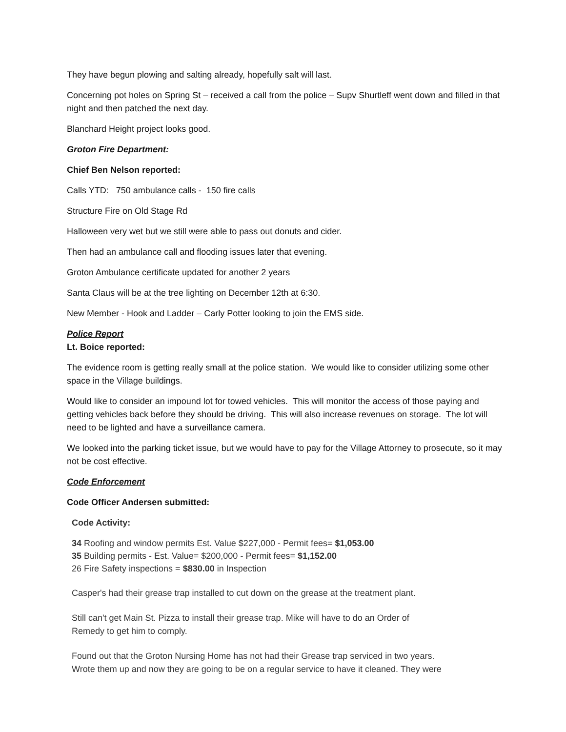They have begun plowing and salting already, hopefully salt will last.
Concerning pot holes on Spring St – received a call from the police – Supv Shurtleff went down and filled in that night and then patched the next day.
Blanchard Height project looks good.
Groton Fire Department:
Chief Ben Nelson reported:
Calls YTD: 750 ambulance calls - 150 fire calls
Structure Fire on Old Stage Rd
Halloween very wet but we still were able to pass out donuts and cider.
Then had an ambulance call and flooding issues later that evening.
Groton Ambulance certificate updated for another 2 years
Santa Claus will be at the tree lighting on December 12th at 6:30.
New Member - Hook and Ladder – Carly Potter looking to join the EMS side.
Police Report
Lt. Boice reported:
The evidence room is getting really small at the police station. We would like to consider utilizing some other space in the Village buildings.
Would like to consider an impound lot for towed vehicles. This will monitor the access of those paying and getting vehicles back before they should be driving. This will also increase revenues on storage. The lot will need to be lighted and have a surveillance camera.
We looked into the parking ticket issue, but we would have to pay for the Village Attorney to prosecute, so it may not be cost effective.
Code Enforcement
Code Officer Andersen submitted:
Code Activity:
34 Roofing and window permits Est. Value $227,000 - Permit fees= $1,053.00
35 Building permits - Est. Value= $200,000 - Permit fees= $1,152.00
26 Fire Safety inspections = $830.00 in Inspection
Casper's had their grease trap installed to cut down on the grease at the treatment plant.
Still can't get Main St. Pizza to install their grease trap. Mike will have to do an Order of
Remedy to get him to comply.
Found out that the Groton Nursing Home has not had their Grease trap serviced in two years.
Wrote them up and now they are going to be on a regular service to have it cleaned. They were